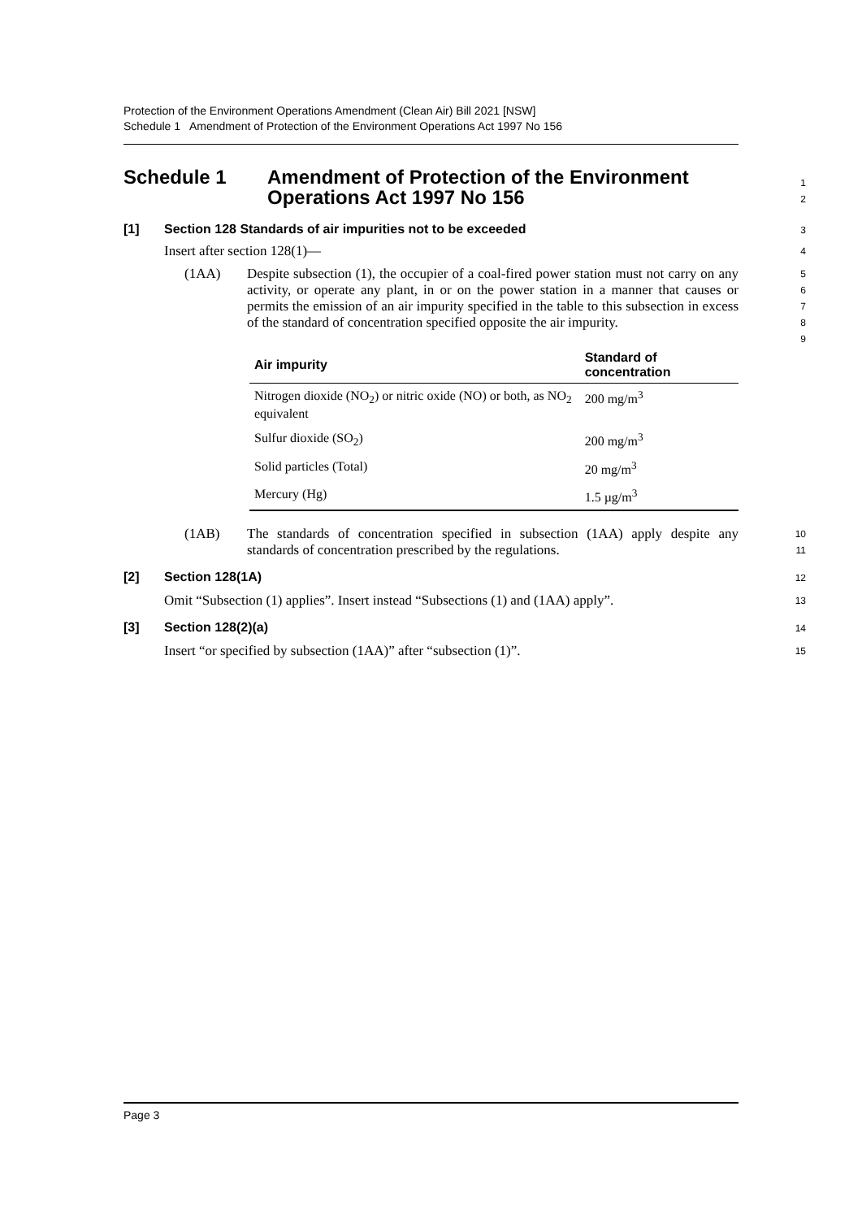Protection of the Environment Operations Amendment (Clean Air) Bill 2021 [NSW]
Schedule 1 Amendment of Protection of the Environment Operations Act 1997 No 156
Schedule 1 Amendment of Protection of the Environment Operations Act 1997 No 156
1
2
[1] Section 128 Standards of air impurities not to be exceeded
3
Insert after section 128(1)—
4
(1AA)
Despite subsection (1), the occupier of a coal-fired power station must not carry on any activity, or operate any plant, in or on the power station in a manner that causes or permits the emission of an air impurity specified in the table to this subsection in excess of the standard of concentration specified opposite the air impurity.
5
6
7
8
9
| Air impurity | Standard of concentration |
| --- | --- |
| Nitrogen dioxide (NO<sub>2</sub>) or nitric oxide (NO) or both, as NO<sub>2</sub> equivalent | 200 mg/m<sup>3</sup> |
| Sulfur dioxide (SO<sub>2</sub>) | 200 mg/m<sup>3</sup> |
| Solid particles (Total) | 20 mg/m<sup>3</sup> |
| Mercury (Hg) | 1.5 µg/m<sup>3</sup> |
(1AB)
The standards of concentration specified in subsection (1AA) apply despite any standards of concentration prescribed by the regulations.
10
11
[2] Section 128(1A)
12
Omit “Subsection (1) applies”. Insert instead “Subsections (1) and (1AA) apply”.
13
[3] Section 128(2)(a)
14
Insert “or specified by subsection (1AA)” after “subsection (1)”.
15
Page 3